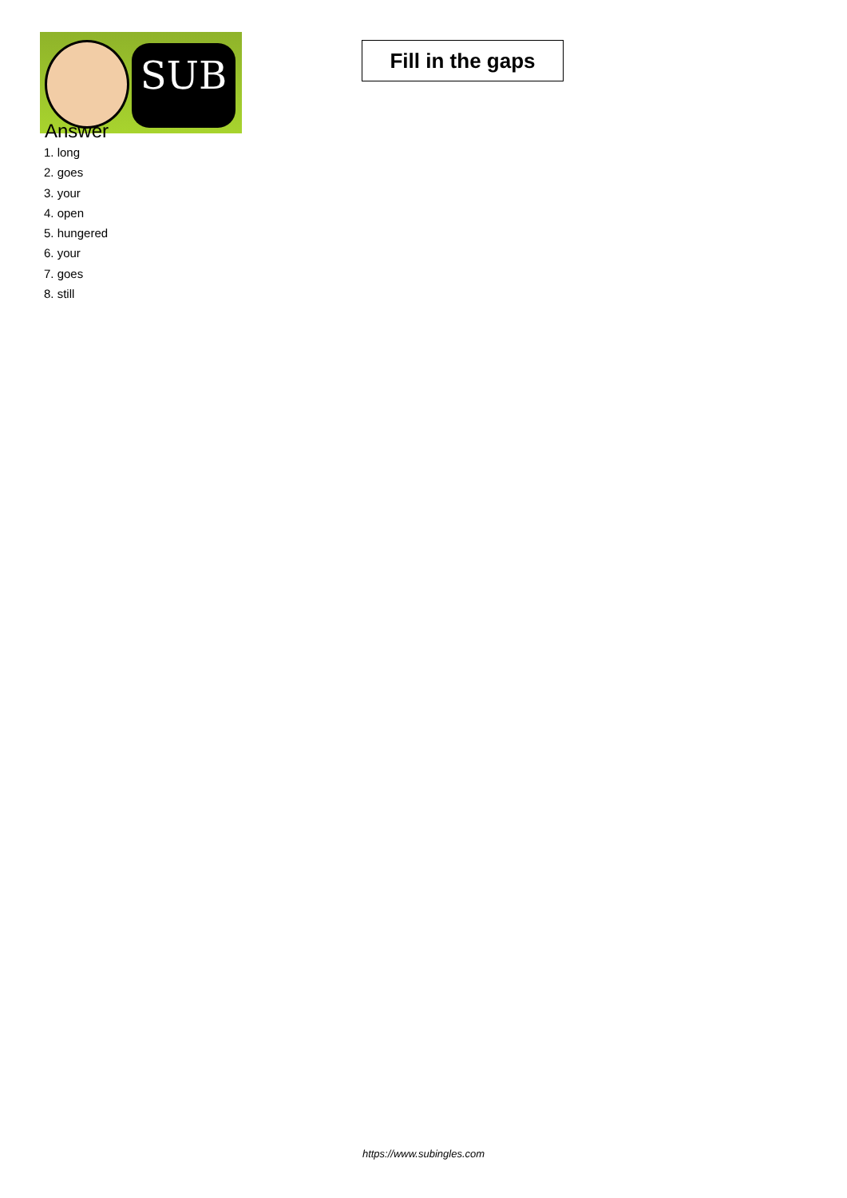SUB
Fill in the gaps
Answer
1. long
2. goes
3. your
4. open
5. hungered
6. your
7. goes
8. still
https://www.subingles.com